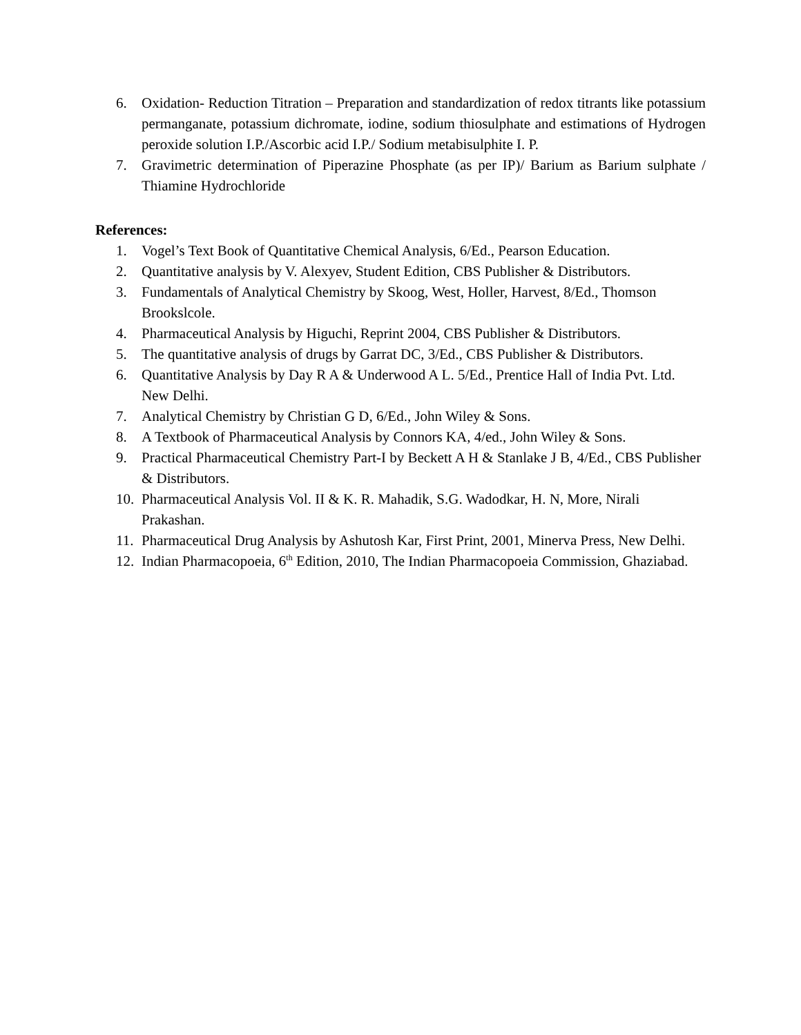6. Oxidation- Reduction Titration – Preparation and standardization of redox titrants like potassium permanganate, potassium dichromate, iodine, sodium thiosulphate and estimations of Hydrogen peroxide solution I.P./Ascorbic acid I.P./ Sodium metabisulphite I. P.
7. Gravimetric determination of Piperazine Phosphate (as per IP)/ Barium as Barium sulphate / Thiamine Hydrochloride
References:
1. Vogel’s Text Book of Quantitative Chemical Analysis, 6/Ed., Pearson Education.
2. Quantitative analysis by V. Alexyev, Student Edition, CBS Publisher & Distributors.
3. Fundamentals of Analytical Chemistry by Skoog, West, Holler, Harvest, 8/Ed., Thomson Brookslcole.
4. Pharmaceutical Analysis by Higuchi, Reprint 2004, CBS Publisher & Distributors.
5. The quantitative analysis of drugs by Garrat DC, 3/Ed., CBS Publisher & Distributors.
6. Quantitative Analysis by Day R A & Underwood A L. 5/Ed., Prentice Hall of India Pvt. Ltd. New Delhi.
7. Analytical Chemistry by Christian G D, 6/Ed., John Wiley & Sons.
8. A Textbook of Pharmaceutical Analysis by Connors KA, 4/ed., John Wiley & Sons.
9. Practical Pharmaceutical Chemistry Part-I by Beckett A H & Stanlake J B, 4/Ed., CBS Publisher & Distributors.
10. Pharmaceutical Analysis Vol. II & K. R. Mahadik, S.G. Wadodkar, H. N, More, Nirali Prakashan.
11. Pharmaceutical Drug Analysis by Ashutosh Kar, First Print, 2001, Minerva Press, New Delhi.
12. Indian Pharmacopoeia, 6<sup>th</sup> Edition, 2010, The Indian Pharmacopoeia Commission, Ghaziabad.